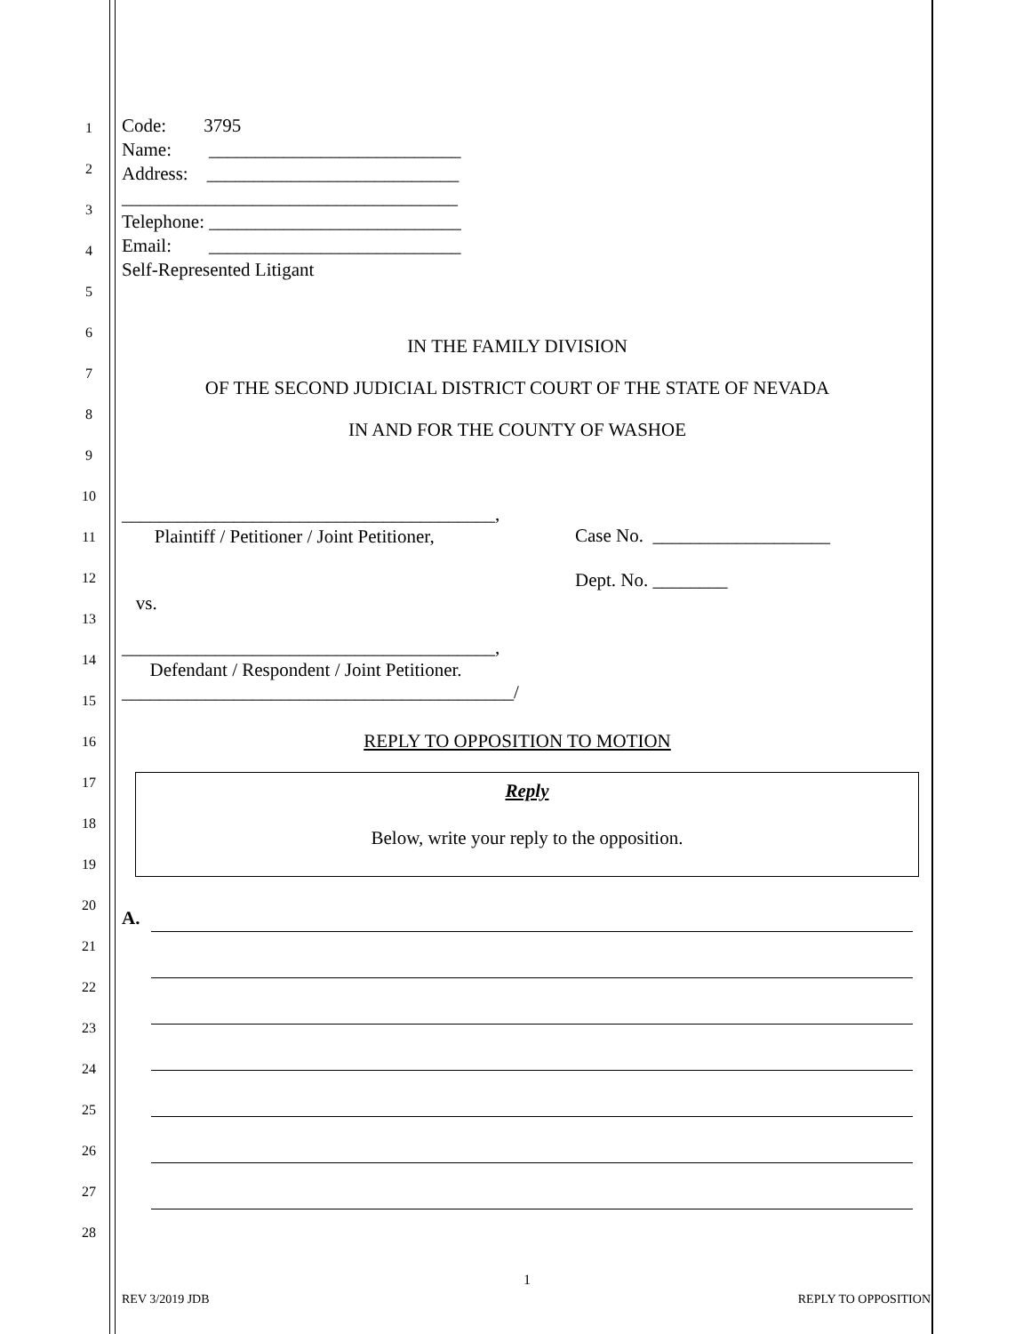1
2
3
4
5
6
7
8
9
10
11
12
13
14
15
16
17
18
19
20
21
22
23
24
25
26
27
28
Code: 3795
Name: ___________________________
Address: ___________________________
____________________________________
Telephone: ___________________________
Email: ___________________________
Self-Represented Litigant
IN THE FAMILY DIVISION
OF THE SECOND JUDICIAL DISTRICT COURT OF THE STATE OF NEVADA
IN AND FOR THE COUNTY OF WASHOE
________________________________________,
Plaintiff / Petitioner / Joint Petitioner,
vs.
________________________________________,
Defendant / Respondent / Joint Petitioner.
__________________________________________/
Case No. ___________________
Dept. No. ________
REPLY TO OPPOSITION TO MOTION
Reply
Below, write your reply to the opposition.
A.
1
REV 3/2019 JDB REPLY TO OPPOSITION